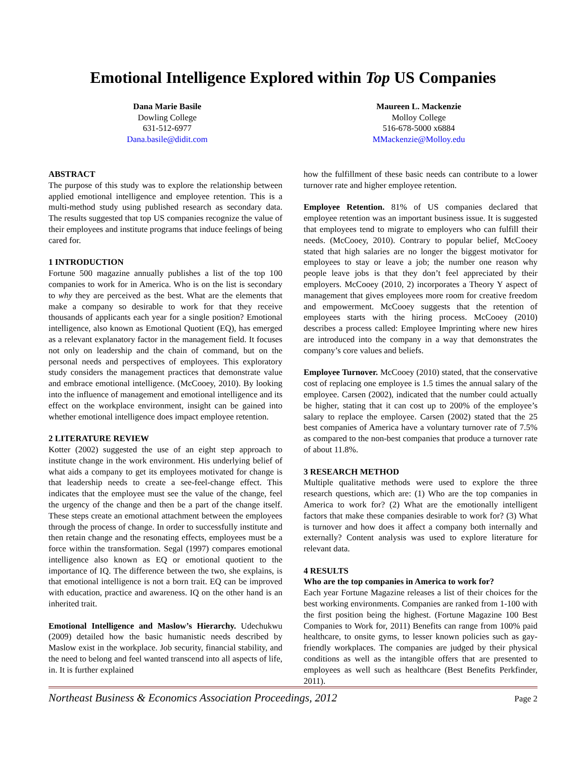Emotional Intelligence Explored within Top US Companies
Dana Marie Basile
Dowling College
631-512-6977
Dana.basile@didit.com
Maureen L. Mackenzie
Molloy College
516-678-5000 x6884
MMackenzie@Molloy.edu
ABSTRACT
The purpose of this study was to explore the relationship between applied emotional intelligence and employee retention. This is a multi-method study using published research as secondary data. The results suggested that top US companies recognize the value of their employees and institute programs that induce feelings of being cared for.
1 INTRODUCTION
Fortune 500 magazine annually publishes a list of the top 100 companies to work for in America. Who is on the list is secondary to why they are perceived as the best. What are the elements that make a company so desirable to work for that they receive thousands of applicants each year for a single position? Emotional intelligence, also known as Emotional Quotient (EQ), has emerged as a relevant explanatory factor in the management field. It focuses not only on leadership and the chain of command, but on the personal needs and perspectives of employees. This exploratory study considers the management practices that demonstrate value and embrace emotional intelligence. (McCooey, 2010). By looking into the influence of management and emotional intelligence and its effect on the workplace environment, insight can be gained into whether emotional intelligence does impact employee retention.
2 LITERATURE REVIEW
Kotter (2002) suggested the use of an eight step approach to institute change in the work environment. His underlying belief of what aids a company to get its employees motivated for change is that leadership needs to create a see-feel-change effect. This indicates that the employee must see the value of the change, feel the urgency of the change and then be a part of the change itself. These steps create an emotional attachment between the employees through the process of change. In order to successfully institute and then retain change and the resonating effects, employees must be a force within the transformation. Segal (1997) compares emotional intelligence also known as EQ or emotional quotient to the importance of IQ. The difference between the two, she explains, is that emotional intelligence is not a born trait. EQ can be improved with education, practice and awareness. IQ on the other hand is an inherited trait.
Emotional Intelligence and Maslow’s Hierarchy. Udechukwu (2009) detailed how the basic humanistic needs described by Maslow exist in the workplace. Job security, financial stability, and the need to belong and feel wanted transcend into all aspects of life, in. It is further explained
how the fulfillment of these basic needs can contribute to a lower turnover rate and higher employee retention.
Employee Retention. 81% of US companies declared that employee retention was an important business issue. It is suggested that employees tend to migrate to employers who can fulfill their needs. (McCooey, 2010). Contrary to popular belief, McCooey stated that high salaries are no longer the biggest motivator for employees to stay or leave a job; the number one reason why people leave jobs is that they don’t feel appreciated by their employers. McCooey (2010, 2) incorporates a Theory Y aspect of management that gives employees more room for creative freedom and empowerment. McCooey suggests that the retention of employees starts with the hiring process. McCooey (2010) describes a process called: Employee Imprinting where new hires are introduced into the company in a way that demonstrates the company’s core values and beliefs.
Employee Turnover. McCooey (2010) stated, that the conservative cost of replacing one employee is 1.5 times the annual salary of the employee. Carsen (2002), indicated that the number could actually be higher, stating that it can cost up to 200% of the employee’s salary to replace the employee. Carsen (2002) stated that the 25 best companies of America have a voluntary turnover rate of 7.5% as compared to the non-best companies that produce a turnover rate of about 11.8%.
3 RESEARCH METHOD
Multiple qualitative methods were used to explore the three research questions, which are: (1) Who are the top companies in America to work for? (2) What are the emotionally intelligent factors that make these companies desirable to work for? (3) What is turnover and how does it affect a company both internally and externally? Content analysis was used to explore literature for relevant data.
4 RESULTS
Who are the top companies in America to work for?
Each year Fortune Magazine releases a list of their choices for the best working environments. Companies are ranked from 1-100 with the first position being the highest. (Fortune Magazine 100 Best Companies to Work for, 2011) Benefits can range from 100% paid healthcare, to onsite gyms, to lesser known policies such as gay-friendly workplaces. The companies are judged by their physical conditions as well as the intangible offers that are presented to employees as well such as healthcare (Best Benefits Perkfinder, 2011).
Northeast Business & Economics Association Proceedings, 2012 Page 2